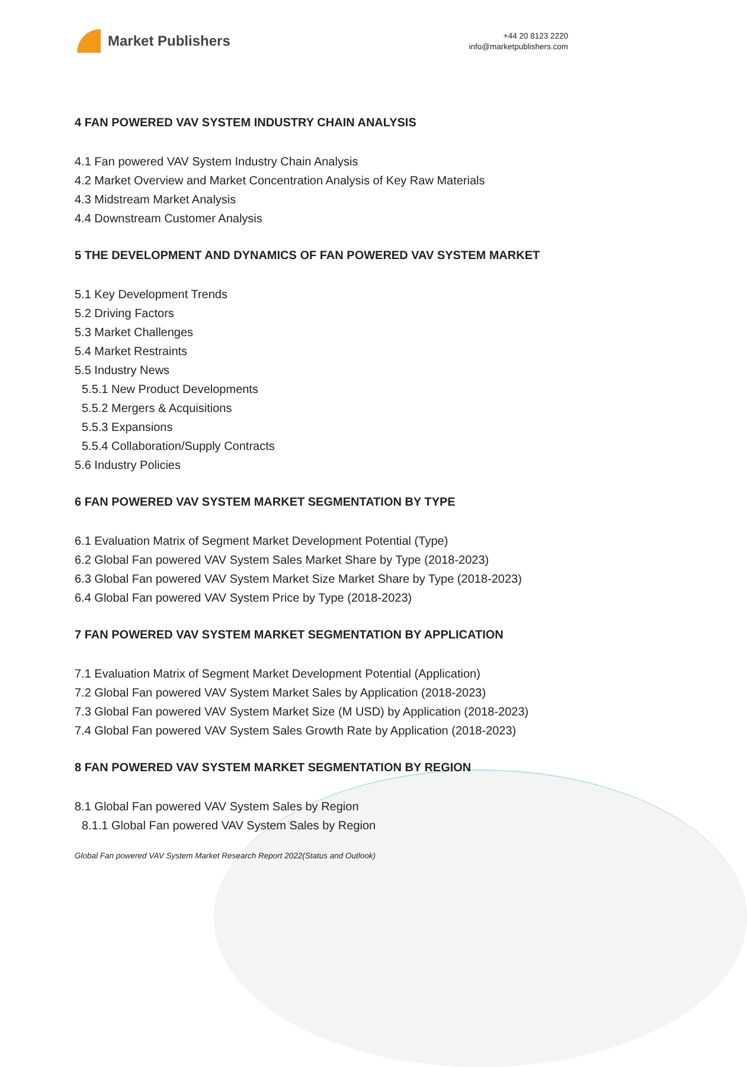Market Publishers
+44 20 8123 2220
info@marketpublishers.com
4 FAN POWERED VAV SYSTEM INDUSTRY CHAIN ANALYSIS
4.1 Fan powered VAV System Industry Chain Analysis
4.2 Market Overview and Market Concentration Analysis of Key Raw Materials
4.3 Midstream Market Analysis
4.4 Downstream Customer Analysis
5 THE DEVELOPMENT AND DYNAMICS OF FAN POWERED VAV SYSTEM MARKET
5.1 Key Development Trends
5.2 Driving Factors
5.3 Market Challenges
5.4 Market Restraints
5.5 Industry News
5.5.1 New Product Developments
5.5.2 Mergers & Acquisitions
5.5.3 Expansions
5.5.4 Collaboration/Supply Contracts
5.6 Industry Policies
6 FAN POWERED VAV SYSTEM MARKET SEGMENTATION BY TYPE
6.1 Evaluation Matrix of Segment Market Development Potential (Type)
6.2 Global Fan powered VAV System Sales Market Share by Type (2018-2023)
6.3 Global Fan powered VAV System Market Size Market Share by Type (2018-2023)
6.4 Global Fan powered VAV System Price by Type (2018-2023)
7 FAN POWERED VAV SYSTEM MARKET SEGMENTATION BY APPLICATION
7.1 Evaluation Matrix of Segment Market Development Potential (Application)
7.2 Global Fan powered VAV System Market Sales by Application (2018-2023)
7.3 Global Fan powered VAV System Market Size (M USD) by Application (2018-2023)
7.4 Global Fan powered VAV System Sales Growth Rate by Application (2018-2023)
8 FAN POWERED VAV SYSTEM MARKET SEGMENTATION BY REGION
8.1 Global Fan powered VAV System Sales by Region
8.1.1 Global Fan powered VAV System Sales by Region
Global Fan powered VAV System Market Research Report 2022(Status and Outlook)